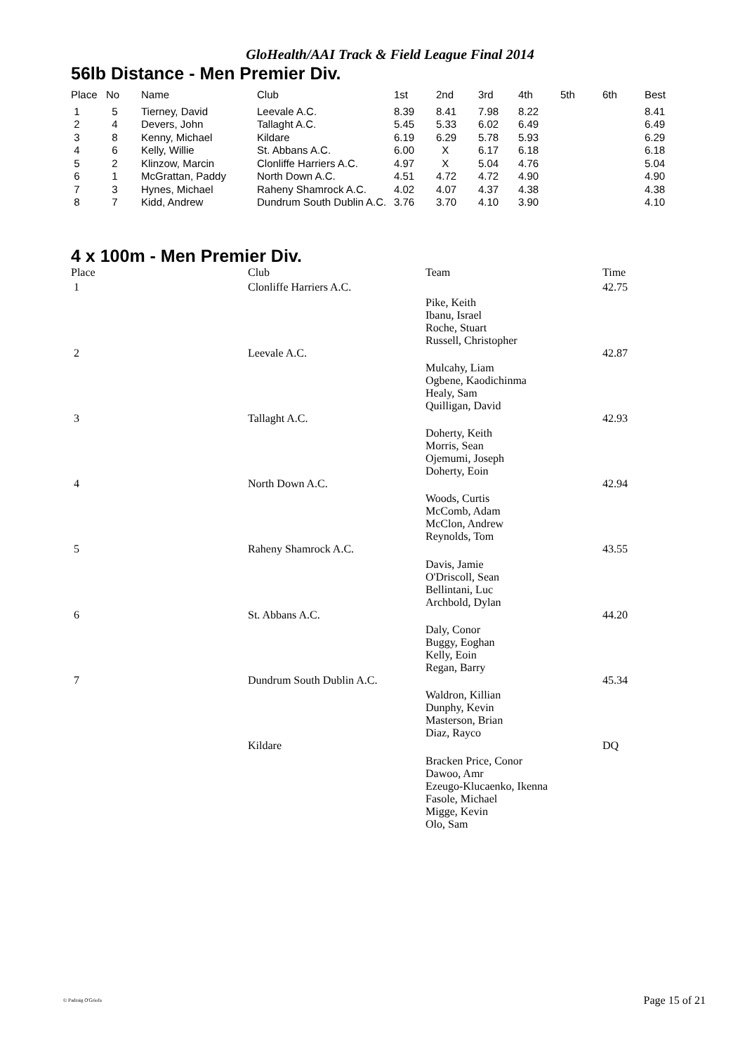GloHealth/AAI Track & Field League Final 2014
56lb Distance - Men Premier Div.
| Place | No | Name | Club | 1st | 2nd | 3rd | 4th | 5th | 6th | Best |
| --- | --- | --- | --- | --- | --- | --- | --- | --- | --- | --- |
| 1 | 5 | Tierney, David | Leevale A.C. | 8.39 | 8.41 | 7.98 | 8.22 | | | 8.41 |
| 2 | 4 | Devers, John | Tallaght A.C. | 5.45 | 5.33 | 6.02 | 6.49 | | | 6.49 |
| 3 | 8 | Kenny, Michael | Kildare | 6.19 | 6.29 | 5.78 | 5.93 | | | 6.29 |
| 4 | 6 | Kelly, Willie | St. Abbans A.C. | 6.00 | X | 6.17 | 6.18 | | | 6.18 |
| 5 | 2 | Klinzow, Marcin | Clonliffe Harriers A.C. | 4.97 | X | 5.04 | 4.76 | | | 5.04 |
| 6 | 1 | McGrattan, Paddy | North Down A.C. | 4.51 | 4.72 | 4.72 | 4.90 | | | 4.90 |
| 7 | 3 | Hynes, Michael | Raheny Shamrock A.C. | 4.02 | 4.07 | 4.37 | 4.38 | | | 4.38 |
| 8 | 7 | Kidd, Andrew | Dundrum South Dublin A.C. | 3.76 | 3.70 | 4.10 | 3.90 | | | 4.10 |
4 x 100m - Men Premier Div.
| Place | Club | Team | Time |
| --- | --- | --- | --- |
| 1 | Clonliffe Harriers A.C. | | 42.75 |
| | | Pike, Keith Ibanu, Israel Roche, Stuart Russell, Christopher | |
| 2 | Leevale A.C. | | 42.87 |
| | | Mulcahy, Liam Ogbene, Kaodichinma Healy, Sam Quilligan, David | |
| 3 | Tallaght A.C. | | 42.93 |
| | | Doherty, Keith Morris, Sean Ojemumi, Joseph Doherty, Eoin | |
| 4 | North Down A.C. | | 42.94 |
| | | Woods, Curtis McComb, Adam McClon, Andrew Reynolds, Tom | |
| 5 | Raheny Shamrock A.C. | | 43.55 |
| | | Davis, Jamie O'Driscoll, Sean Bellintani, Luc Archbold, Dylan | |
| 6 | St. Abbans A.C. | | 44.20 |
| | | Daly, Conor Buggy, Eoghan Kelly, Eoin Regan, Barry | |
| 7 | Dundrum South Dublin A.C. | | 45.34 |
| | | Waldron, Killian Dunphy, Kevin Masterson, Brian Diaz, Rayco | |
| | Kildare | | DQ |
| | | Bracken Price, Conor Dawoo, Amr Ezeugo-Klucaenko, Ikenna Fasole, Michael Migge, Kevin Olo, Sam | |
© Padraig O'Griofa Page 15 of 21